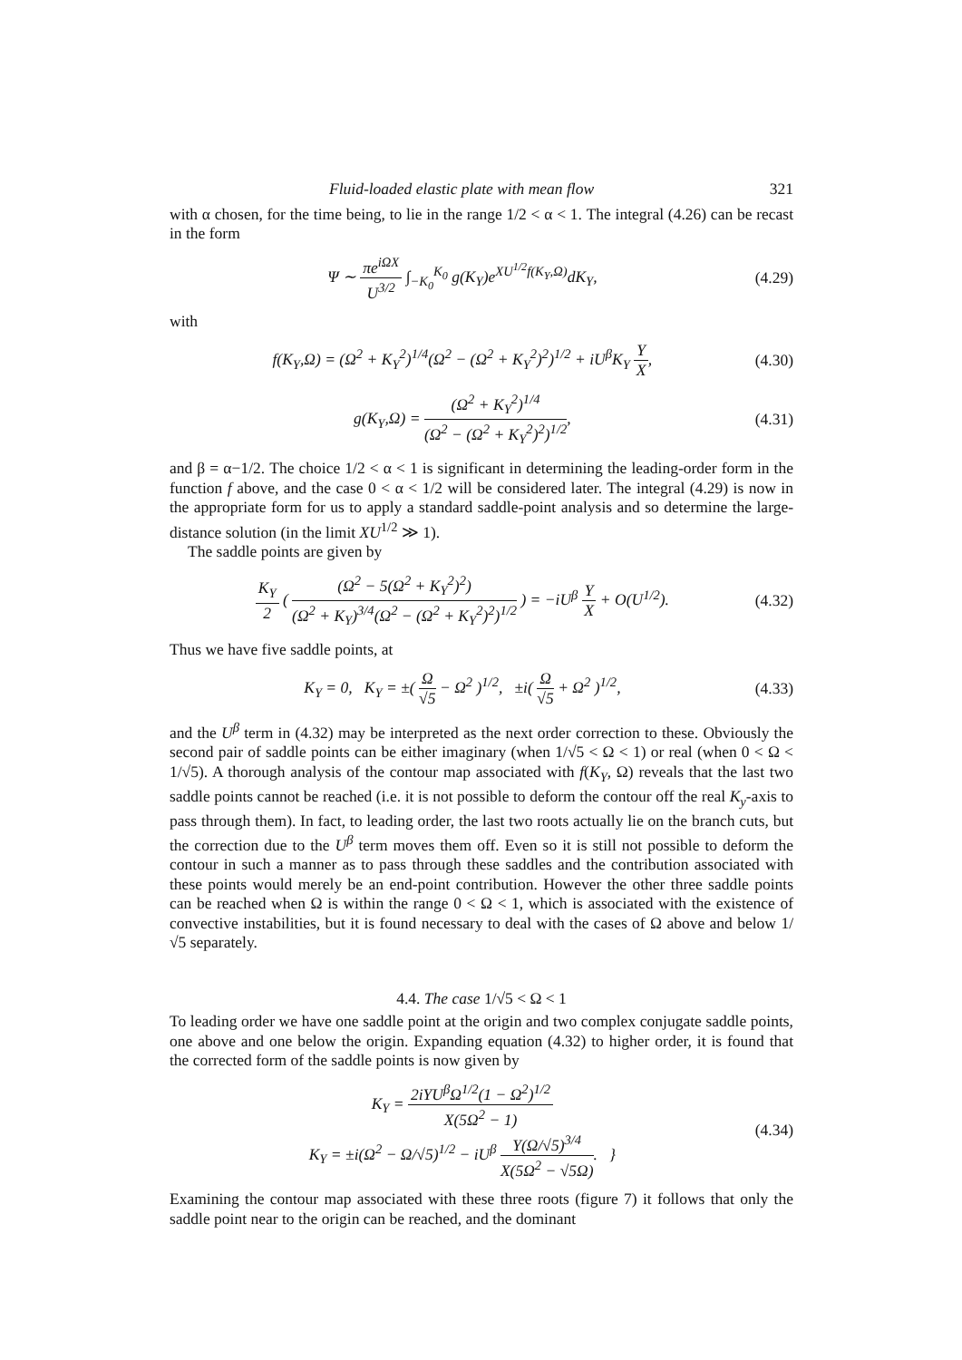Fluid-loaded elastic plate with mean flow 321
with α chosen, for the time being, to lie in the range 1/2 < α < 1. The integral (4.26) can be recast in the form
Ψ ∼ πe<sup>iΩX</sup> U<sup>3/2</sup> ∫<sub>−K<sub>0</sub></sub><sup>K<sub>0</sub></sup> g(K<sub>Y</sub>)e<sup>XU<sup>1/2</sup>f(K<sub>Y</sub>,Ω)</sup>dK<sub>Y</sub>,
(4.29)
with
f(K<sub>Y</sub>,Ω) = (Ω<sup>2</sup> + K<sub>Y</sub><sup>2</sup>)<sup>1/4</sup>(Ω<sup>2</sup> − (Ω<sup>2</sup> + K<sub>Y</sub><sup>2</sup>)<sup>2</sup>)<sup>1/2</sup> + iU<sup>β</sup>K<sub>Y</sub> Y X,
(4.30)
g(K<sub>Y</sub>,Ω) = (Ω<sup>2</sup> + K<sub>Y</sub><sup>2</sup>)<sup>1/4</sup> (Ω<sup>2</sup> − (Ω<sup>2</sup> + K<sub>Y</sub><sup>2</sup>)<sup>2</sup>)<sup>1/2</sup>,
(4.31)
and β = α−1/2. The choice 1/2 < α < 1 is significant in determining the leading-order form in the function f above, and the case 0 < α < 1/2 will be considered later. The integral (4.29) is now in the appropriate form for us to apply a standard saddle-point analysis and so determine the large-distance solution (in the limit XU<sup>1/2</sup> ≫ 1).
The saddle points are given by
K<sub>Y</sub> 2 ( (Ω<sup>2</sup> − 5(Ω<sup>2</sup> + K<sub>Y</sub><sup>2</sup>)<sup>2</sup>) (Ω<sup>2</sup> + K<sub>Y</sub>)<sup>3/4</sup>(Ω<sup>2</sup> − (Ω<sup>2</sup> + K<sub>Y</sub><sup>2</sup>)<sup>2</sup>)<sup>1/2</sup> ) = −iU<sup>β</sup> Y X + O(U<sup>1/2</sup>).
(4.32)
Thus we have five saddle points, at
K<sub>Y</sub> = 0, K<sub>Y</sub> = ±( Ω √5 − Ω<sup>2</sup> )<sup>1/2</sup>, ±i( Ω √5 + Ω<sup>2</sup> )<sup>1/2</sup>,
(4.33)
and the U<sup>β</sup> term in (4.32) may be interpreted as the next order correction to these. Obviously the second pair of saddle points can be either imaginary (when 1/√5 < Ω < 1) or real (when 0 < Ω < 1/√5). A thorough analysis of the contour map associated with f(K<sub>Y</sub>, Ω) reveals that the last two saddle points cannot be reached (i.e. it is not possible to deform the contour off the real K<sub>y</sub>-axis to pass through them). In fact, to leading order, the last two roots actually lie on the branch cuts, but the correction due to the U<sup>β</sup> term moves them off. Even so it is still not possible to deform the contour in such a manner as to pass through these saddles and the contribution associated with these points would merely be an end-point contribution. However the other three saddle points can be reached when Ω is within the range 0 < Ω < 1, which is associated with the existence of convective instabilities, but it is found necessary to deal with the cases of Ω above and below 1/√5 separately.
4.4. The case 1/√5 < Ω < 1
To leading order we have one saddle point at the origin and two complex conjugate saddle points, one above and one below the origin. Expanding equation (4.32) to higher order, it is found that the corrected form of the saddle points is now given by
K<sub>Y</sub> = 2iYU<sup>β</sup>Ω<sup>1/2</sup>(1 − Ω<sup>2</sup>)<sup>1/2</sup> X(5Ω<sup>2</sup> − 1)
K<sub>Y</sub> = ±i(Ω<sup>2</sup> − Ω/√5)<sup>1/2</sup> − iU<sup>β</sup> Y(Ω/√5)<sup>3/4</sup> X(5Ω<sup>2</sup> − √5Ω). }
(4.34)
Examining the contour map associated with these three roots (figure 7) it follows that only the saddle point near to the origin can be reached, and the dominant